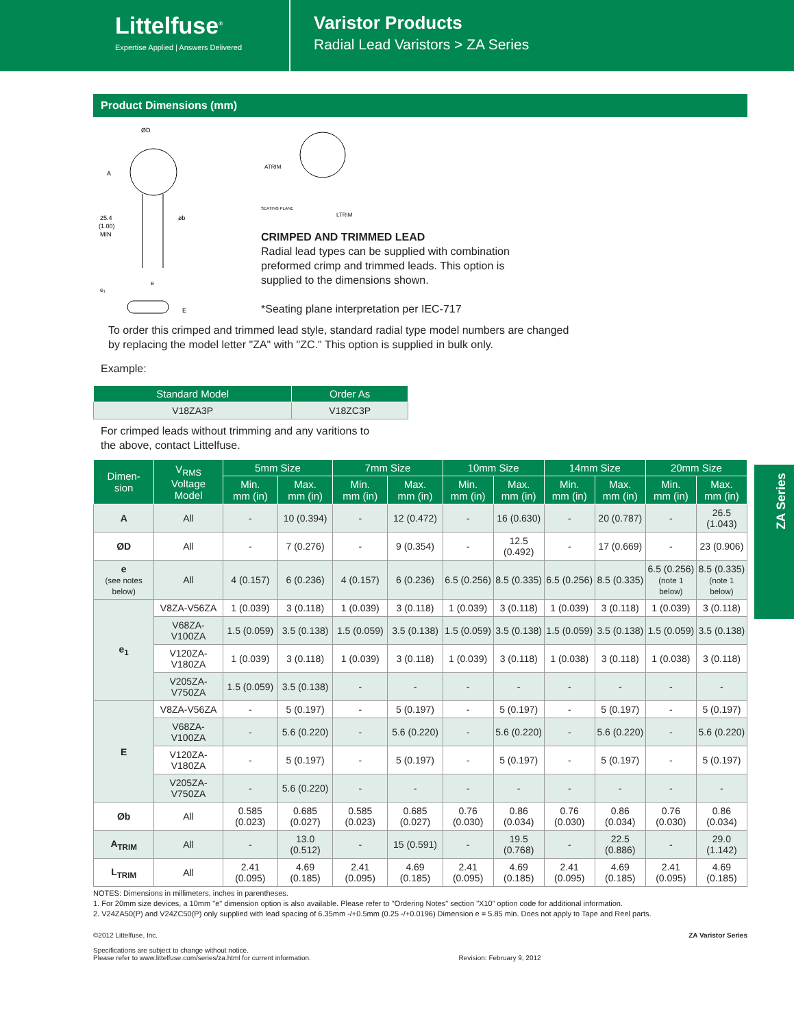Littelfuse<sup>®</sup>
Expertise Applied | Answers Delivered
Varistor Products
Radial Lead Varistors > ZA Series
Product Dimensions (mm)
ØD
A
25.4
(1.00)
MIN
øb
e
e₁
E
ATRIM
SEATING PLANE
LTRIM
CRIMPED AND TRIMMED LEAD
Radial lead types can be supplied with combination
preformed crimp and trimmed leads. This option is
supplied to the dimensions shown.
*Seating plane interpretation per IEC-717
To order this crimped and trimmed lead style, standard radial type model numbers are changed
by replacing the model letter "ZA" with "ZC." This option is supplied in bulk only.
Example:
| Standard Model | Order As |
| --- | --- |
| V18ZA3P | V18ZC3P |
For crimped leads without trimming and any varitions to
the above, contact Littelfuse.
| Dimen- sion | V<sub>RMS</sub> Voltage Model | 5mm Size | | 7mm Size | | 10mm Size | | 14mm Size | | 20mm Size | |
| --- | --- | --- | --- | --- | --- | --- | --- | --- | --- | --- | --- |
| | | Min. mm (in) | Max. mm (in) | Min. mm (in) | Max. mm (in) | Min. mm (in) | Max. mm (in) | Min. mm (in) | Max. mm (in) | Min. mm (in) | Max. mm (in) |
| A | All | - | 10 (0.394) | - | 12 (0.472) | - | 16 (0.630) | - | 20 (0.787) | - | 26.5 (1.043) |
| ØD | All | - | 7 (0.276) | - | 9 (0.354) | - | 12.5 (0.492) | - | 17 (0.669) | - | 23 (0.906) |
| e (see notes below) | All | 4 (0.157) | 6 (0.236) | 4 (0.157) | 6 (0.236) | 6.5 (0.256) | 8.5 (0.335) | 6.5 (0.256) | 8.5 (0.335) | 6.5 (0.256) (note 1 below) | 8.5 (0.335) (note 1 below) |
| e<sub>1</sub> | V8ZA-V56ZA | 1 (0.039) | 3 (0.118) | 1 (0.039) | 3 (0.118) | 1 (0.039) | 3 (0.118) | 1 (0.039) | 3 (0.118) | 1 (0.039) | 3 (0.118) |
| | V68ZA-V100ZA | 1.5 (0.059) | 3.5 (0.138) | 1.5 (0.059) | 3.5 (0.138) | 1.5 (0.059) | 3.5 (0.138) | 1.5 (0.059) | 3.5 (0.138) | 1.5 (0.059) | 3.5 (0.138) |
| | V120ZA-V180ZA | 1 (0.039) | 3 (0.118) | 1 (0.039) | 3 (0.118) | 1 (0.039) | 3 (0.118) | 1 (0.038) | 3 (0.118) | 1 (0.038) | 3 (0.118) |
| | V205ZA-V750ZA | 1.5 (0.059) | 3.5 (0.138) | - | - | - | - | - | - | - | - |
| E | V8ZA-V56ZA | - | 5 (0.197) | - | 5 (0.197) | - | 5 (0.197) | - | 5 (0.197) | - | 5 (0.197) |
| | V68ZA-V100ZA | - | 5.6 (0.220) | - | 5.6 (0.220) | - | 5.6 (0.220) | - | 5.6 (0.220) | - | 5.6 (0.220) |
| | V120ZA-V180ZA | - | 5 (0.197) | - | 5 (0.197) | - | 5 (0.197) | - | 5 (0.197) | - | 5 (0.197) |
| | V205ZA-V750ZA | - | 5.6 (0.220) | - | - | - | - | - | - | - | - |
| Øb | All | 0.585 (0.023) | 0.685 (0.027) | 0.585 (0.023) | 0.685 (0.027) | 0.76 (0.030) | 0.86 (0.034) | 0.76 (0.030) | 0.86 (0.034) | 0.76 (0.030) | 0.86 (0.034) |
| A<sub>TRIM</sub> | All | - | 13.0 (0.512) | - | 15 (0.591) | - | 19.5 (0.768) | - | 22.5 (0.886) | - | 29.0 (1.142) |
| L<sub>TRIM</sub> | All | 2.41 (0.095) | 4.69 (0.185) | 2.41 (0.095) | 4.69 (0.185) | 2.41 (0.095) | 4.69 (0.185) | 2.41 (0.095) | 4.69 (0.185) | 2.41 (0.095) | 4.69 (0.185) |
NOTES: Dimensions in millimeters, inches in parentheses.
1. For 20mm size devices, a 10mm "e" dimension option is also available. Please refer to "Ordering Notes" section "X10" option code for additional information.
2. V24ZA50(P) and V24ZC50(P) only supplied with lead spacing of 6.35mm -/+0.5mm (0.25 -/+0.0196) Dimension e = 5.85 min. Does not apply to Tape and Reel parts.
©2012 Littelfuse, Inc.
Specifications are subject to change without notice.
Please refer to www.littelfuse.com/series/za.html for current information.
Revision: February 9, 2012 ZA Varistor Series
ZA Series